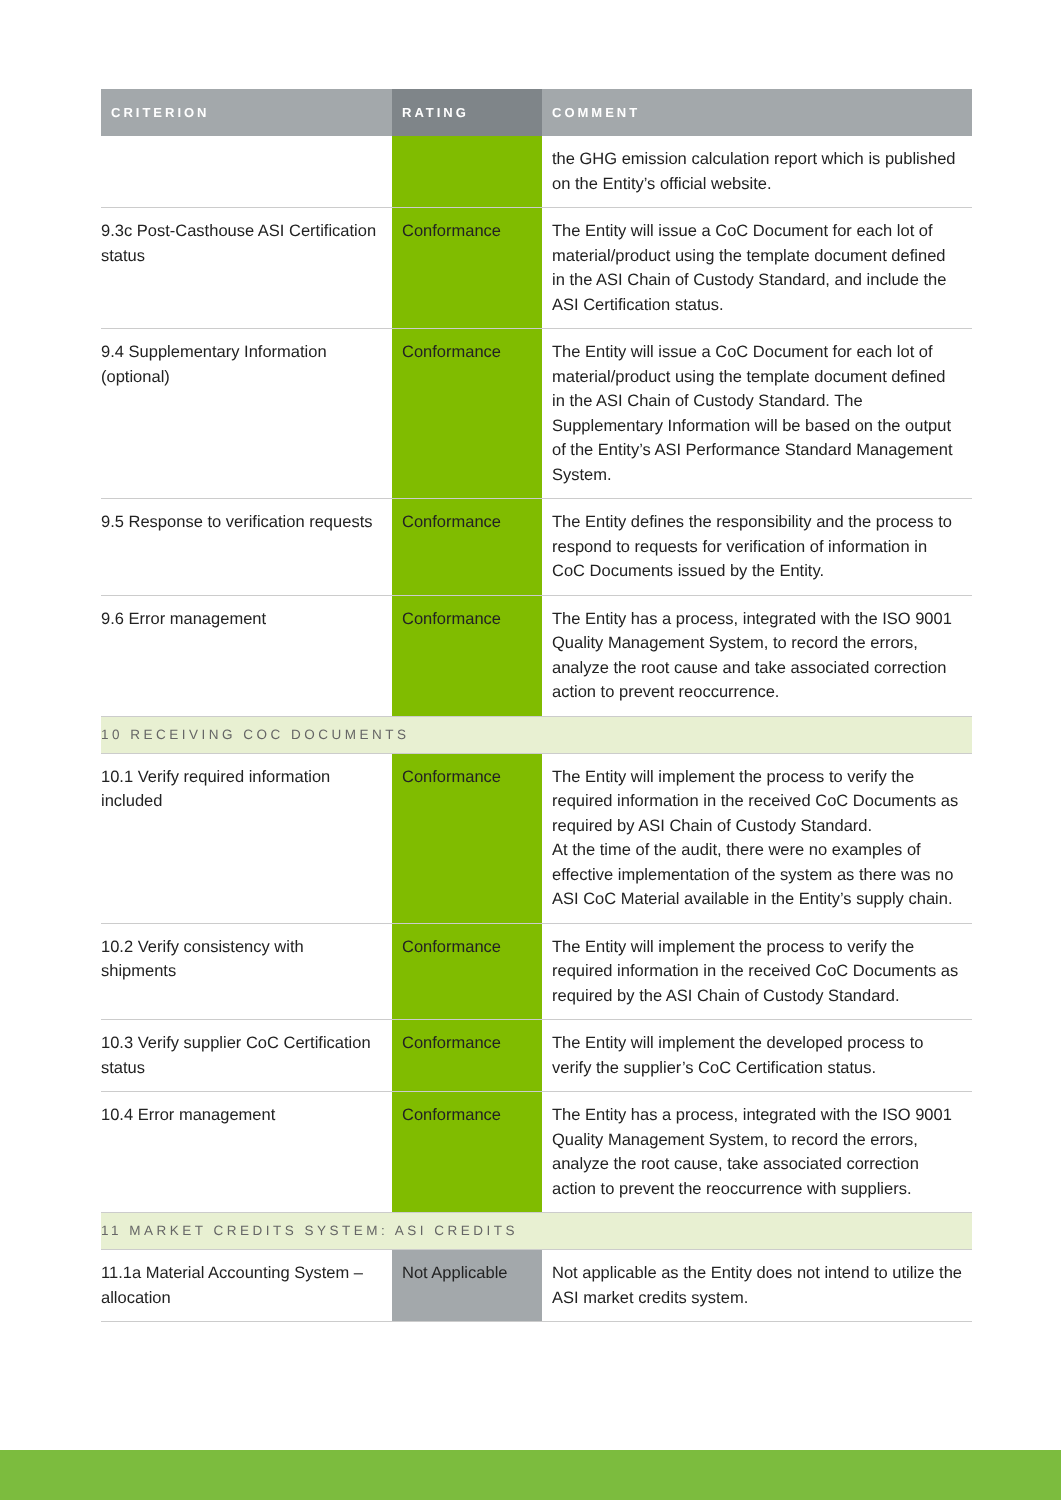| CRITERION | RATING | COMMENT |
| --- | --- | --- |
| | | the GHG emission calculation report which is published on the Entity’s official website. |
| 9.3c Post-Casthouse ASI Certification status | Conformance | The Entity will issue a CoC Document for each lot of material/product using the template document defined in the ASI Chain of Custody Standard, and include the ASI Certification status. |
| 9.4 Supplementary Information (optional) | Conformance | The Entity will issue a CoC Document for each lot of material/product using the template document defined in the ASI Chain of Custody Standard. The Supplementary Information will be based on the output of the Entity’s ASI Performance Standard Management System. |
| 9.5 Response to verification requests | Conformance | The Entity defines the responsibility and the process to respond to requests for verification of information in CoC Documents issued by the Entity. |
| 9.6 Error management | Conformance | The Entity has a process, integrated with the ISO 9001 Quality Management System, to record the errors, analyze the root cause and take associated correction action to prevent reoccurrence. |
| 10 RECEIVING COC DOCUMENTS | | |
| 10.1 Verify required information included | Conformance | The Entity will implement the process to verify the required information in the received CoC Documents as required by ASI Chain of Custody Standard. At the time of the audit, there were no examples of effective implementation of the system as there was no ASI CoC Material available in the Entity’s supply chain. |
| 10.2 Verify consistency with shipments | Conformance | The Entity will implement the process to verify the required information in the received CoC Documents as required by the ASI Chain of Custody Standard. |
| 10.3 Verify supplier CoC Certification status | Conformance | The Entity will implement the developed process to verify the supplier’s CoC Certification status. |
| 10.4 Error management | Conformance | The Entity has a process, integrated with the ISO 9001 Quality Management System, to record the errors, analyze the root cause, take associated correction action to prevent the reoccurrence with suppliers. |
| 11 MARKET CREDITS SYSTEM: ASI CREDITS | | |
| 11.1a Material Accounting System – allocation | Not Applicable | Not applicable as the Entity does not intend to utilize the ASI market credits system. |